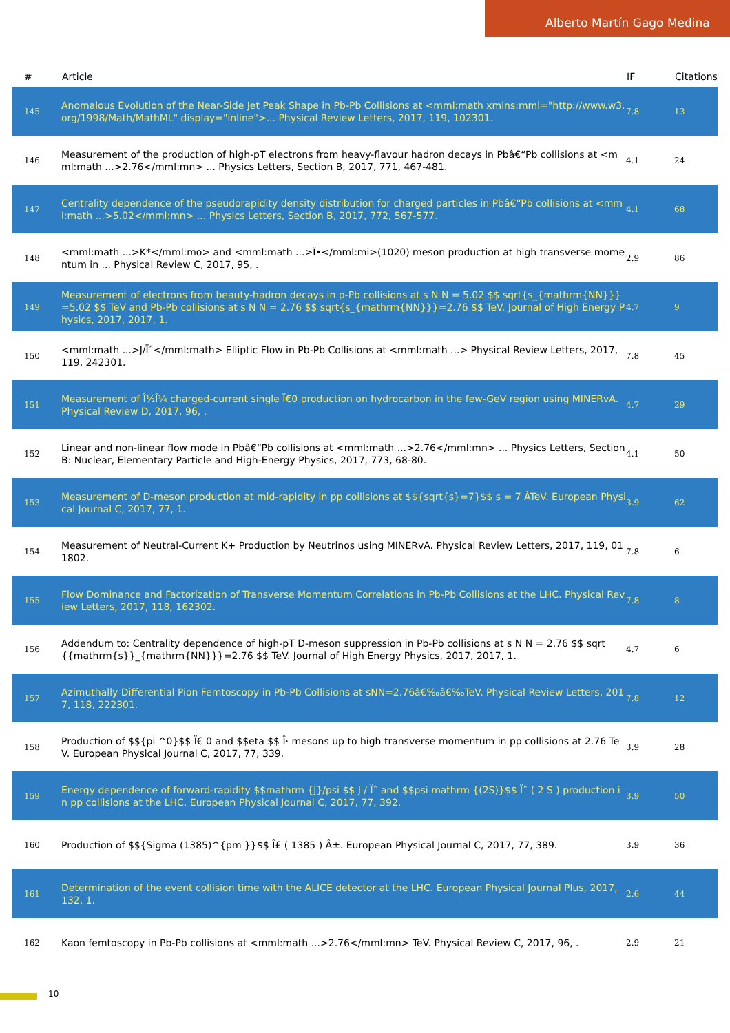Alberto Martín Gago Medina
| # | Article | IF | Citations |
| --- | --- | --- | --- |
| 145 | Anomalous Evolution of the Near-Side Jet Peak Shape in Pb-Pb Collisions at <mml:math xmlns:mml="http://www.w3.org/1998/Math/MathML" display="inline">... Physical Review Letters, 2017, 119, 102301. | 7.8 | 13 |
| 146 | Measurement of the production of high-pT electrons from heavy-flavour hadron decays in Pbâ€“Pb collisions at <mml:math ...>2.76</mml:mn> ... Physics Letters, Section B, 2017, 771, 467-481. | 4.1 | 24 |
| 147 | Centrality dependence of the pseudorapidity density distribution for charged particles in Pbâ€“Pb collisions at <mml:math ...>5.02</mml:mn> ... Physics Letters, Section B, 2017, 772, 567-577. | 4.1 | 68 |
| 148 | <mml:math ...>K*</mml:mo> and <mml:math ...>Ï•</mml:mi>(1020) meson production at high transverse momentum in ... Physical Review C, 2017, 95, . | 2.9 | 86 |
| 149 | Measurement of electrons from beauty-hadron decays in p-Pb collisions at s N N = 5.02 $$ sqrt{s_{mathrm{NN}}}=5.02 $$ TeV and Pb-Pb collisions at s N N = 2.76 $$ sqrt{s_{mathrm{NN}}}=2.76 $$ TeV. Journal of High Energy Physics, 2017, 2017, 1. | 4.7 | 9 |
| 150 | <mml:math ...>J/Ïˆ</mml:math> Elliptic Flow in Pb-Pb Collisions at <mml:math ...> Physical Review Letters, 2017, 119, 242301. | 7.8 | 45 |
| 151 | Measurement of Î½Î¼ charged-current single Ï€0 production on hydrocarbon in the few-GeV region using MINERvA. Physical Review D, 2017, 96, . | 4.7 | 29 |
| 152 | Linear and non-linear flow mode in Pbâ€“Pb collisions at <mml:math ...>2.76</mml:mn> ... Physics Letters, Section B: Nuclear, Elementary Particle and High-Energy Physics, 2017, 773, 68-80. | 4.1 | 50 |
| 153 | Measurement of D-meson production at mid-rapidity in pp collisions at $${sqrt{s}=7}$$ s = 7 ÂTeV. European Physical Journal C, 2017, 77, 1. | 3.9 | 62 |
| 154 | Measurement of Neutral-Current K+ Production by Neutrinos using MINERvA. Physical Review Letters, 2017, 119, 011802. | 7.8 | 6 |
| 155 | Flow Dominance and Factorization of Transverse Momentum Correlations in Pb-Pb Collisions at the LHC. Physical Review Letters, 2017, 118, 162302. | 7.8 | 8 |
| 156 | Addendum to: Centrality dependence of high-pT D-meson suppression in Pb-Pb collisions at s N N = 2.76 $$ sqrt{{mathrm{s}}_{mathrm{NN}}}=2.76 $$ TeV. Journal of High Energy Physics, 2017, 2017, 1. | 4.7 | 6 |
| 157 | Azimuthally Differential Pion Femtoscopy in Pb-Pb Collisions at sNN=2.76â€‰â€‰TeV. Physical Review Letters, 2017, 118, 222301. | 7.8 | 12 |
| 158 | Production of $${pi ^0}$$ Ï€ 0 and $$eta $$ Î· mesons up to high transverse momentum in pp collisions at 2.76 TeV. European Physical Journal C, 2017, 77, 339. | 3.9 | 28 |
| 159 | Energy dependence of forward-rapidity $$mathrm {J}/psi $$ J / Ïˆ and $$psi mathrm {(2S)}$$ Ïˆ ( 2 S ) production in pp collisions at the LHC. European Physical Journal C, 2017, 77, 392. | 3.9 | 50 |
| 160 | Production of $${Sigma (1385)^{pm }}$$ Î£ ( 1385 ) Â±. European Physical Journal C, 2017, 77, 389. | 3.9 | 36 |
| 161 | Determination of the event collision time with the ALICE detector at the LHC. European Physical Journal Plus, 2017, 132, 1. | 2.6 | 44 |
| 162 | Kaon femtoscopy in Pb-Pb collisions at <mml:math ...>2.76</mml:mn> TeV. Physical Review C, 2017, 96, . | 2.9 | 21 |
10